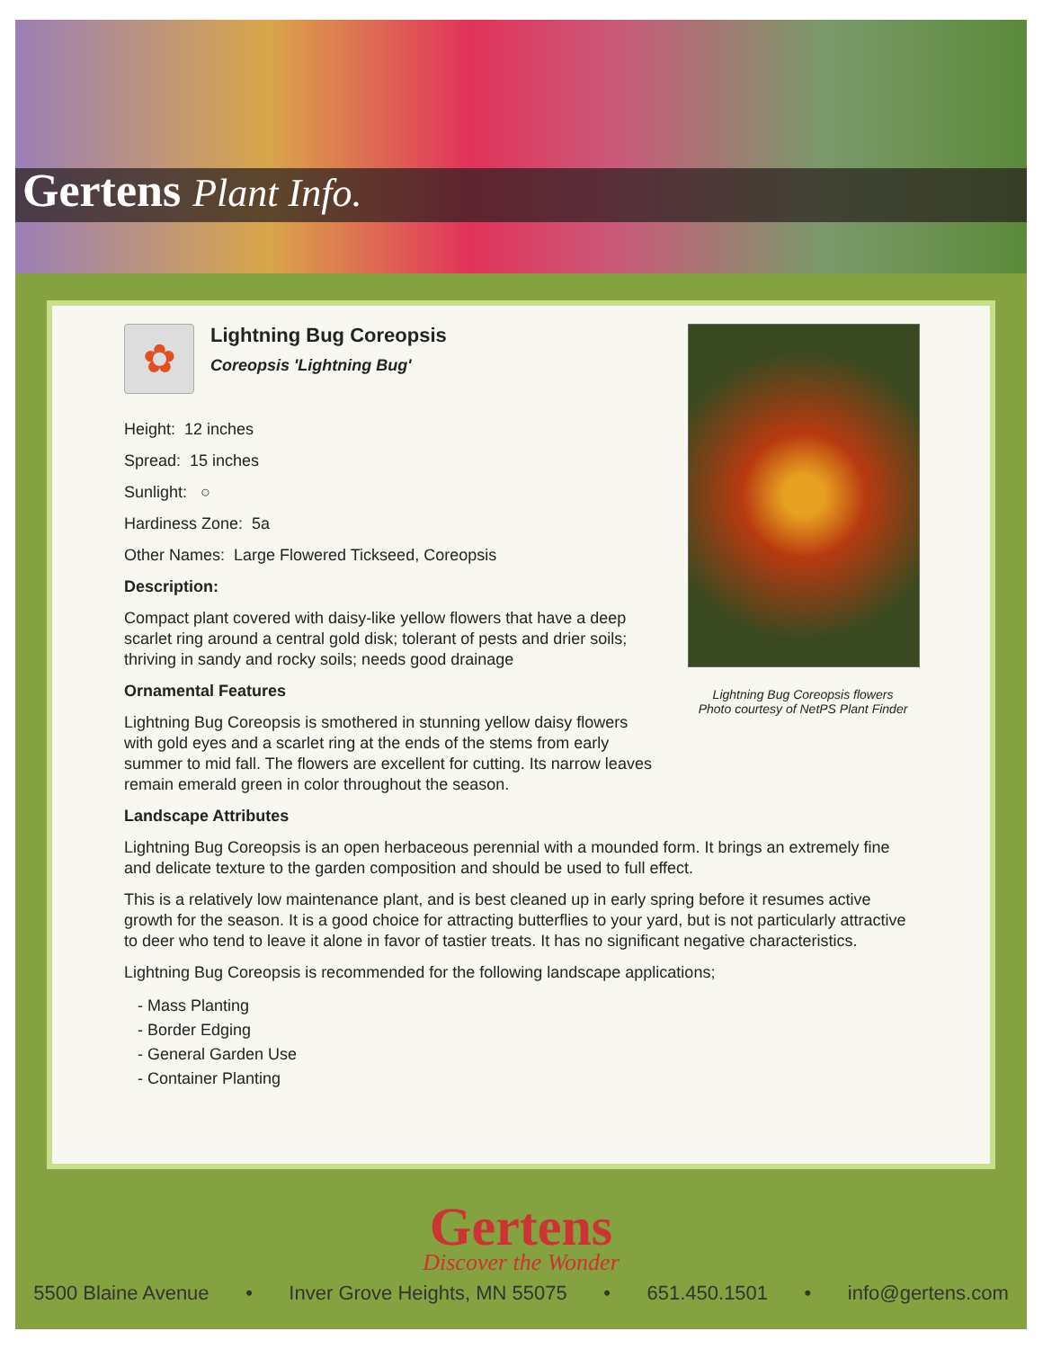Gertens Plant Info.
Lightning Bug Coreopsis flowers
Photo courtesy of NetPS Plant Finder
✿
Lightning Bug Coreopsis
Coreopsis 'Lightning Bug'
Height: 12 inches
Spread: 15 inches
Sunlight: ○
Hardiness Zone: 5a
Other Names: Large Flowered Tickseed, Coreopsis
Description:
Compact plant covered with daisy-like yellow flowers that have a deep scarlet ring around a central gold disk; tolerant of pests and drier soils; thriving in sandy and rocky soils; needs good drainage
Ornamental Features
Lightning Bug Coreopsis is smothered in stunning yellow daisy flowers with gold eyes and a scarlet ring at the ends of the stems from early summer to mid fall. The flowers are excellent for cutting. Its narrow leaves remain emerald green in color throughout the season.
Landscape Attributes
Lightning Bug Coreopsis is an open herbaceous perennial with a mounded form. It brings an extremely fine and delicate texture to the garden composition and should be used to full effect.
This is a relatively low maintenance plant, and is best cleaned up in early spring before it resumes active growth for the season. It is a good choice for attracting butterflies to your yard, but is not particularly attractive to deer who tend to leave it alone in favor of tastier treats. It has no significant negative characteristics.
Lightning Bug Coreopsis is recommended for the following landscape applications;
- Mass Planting
- Border Edging
- General Garden Use
- Container Planting
Gertens
Discover the Wonder
5500 Blaine Avenue • Inver Grove Heights, MN 55075 • 651.450.1501 • info@gertens.com